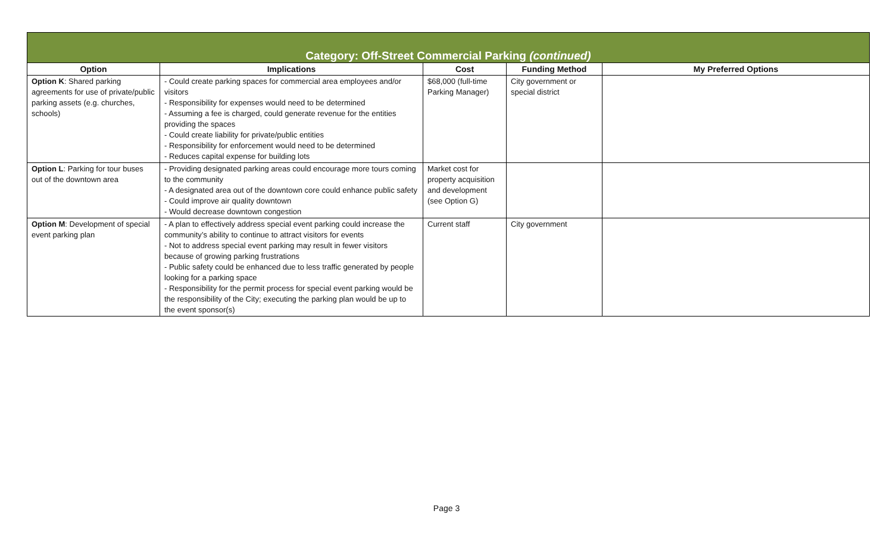| Category: Off-Street Commercial Parking (continued) | | | | |
| --- | --- | --- | --- | --- |
| Option | Implications | Cost | Funding Method | My Preferred Options |
| Option K : Shared parking agreements for use of private/public parking assets (e.g. churches, schools) | - Could create parking spaces for commercial area employees and/or visitors - Responsibility for expenses would need to be determined - Assuming a fee is charged, could generate revenue for the entities providing the spaces - Could create liability for private/public entities - Responsibility for enforcement would need to be determined - Reduces capital expense for building lots | $68,000 (full-time Parking Manager) | City government or special district | |
| Option L : Parking for tour buses out of the downtown area | - Providing designated parking areas could encourage more tours coming to the community - A designated area out of the downtown core could enhance public safety - Could improve air quality downtown - Would decrease downtown congestion | Market cost for property acquisition and development (see Option G) | | |
| Option M : Development of special event parking plan | - A plan to effectively address special event parking could increase the community’s ability to continue to attract visitors for events - Not to address special event parking may result in fewer visitors because of growing parking frustrations - Public safety could be enhanced due to less traffic generated by people looking for a parking space - Responsibility for the permit process for special event parking would be the responsibility of the City; executing the parking plan would be up to the event sponsor(s) | Current staff | City government | |
Page 3